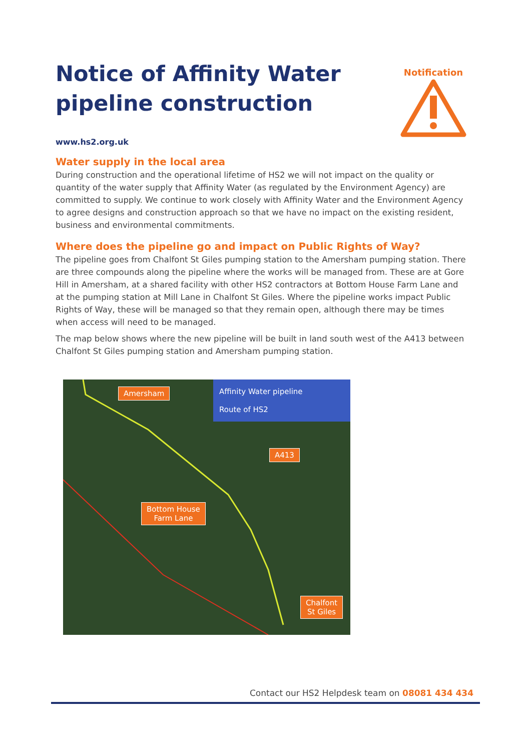Notice of Affinity Water
pipeline construction
www.hs2.org.uk
Notification
Water supply in the local area
During construction and the operational lifetime of HS2 we will not impact on the quality or quantity of the water supply that Affinity Water (as regulated by the Environment Agency) are committed to supply. We continue to work closely with Affinity Water and the Environment Agency to agree designs and construction approach so that we have no impact on the existing resident, business and environmental commitments.
Where does the pipeline go and impact on Public Rights of Way?
The pipeline goes from Chalfont St Giles pumping station to the Amersham pumping station. There are three compounds along the pipeline where the works will be managed from. These are at Gore Hill in Amersham, at a shared facility with other HS2 contractors at Bottom House Farm Lane and at the pumping station at Mill Lane in Chalfont St Giles. Where the pipeline works impact Public Rights of Way, these will be managed so that they remain open, although there may be times when access will need to be managed.
The map below shows where the new pipeline will be built in land south west of the A413 between Chalfont St Giles pumping station and Amersham pumping station.
Amersham
Affinity Water pipeline
Route of HS2
A413
Bottom House
Farm Lane
Chalfont
St Giles
Contact our HS2 Helpdesk team on 08081 434 434